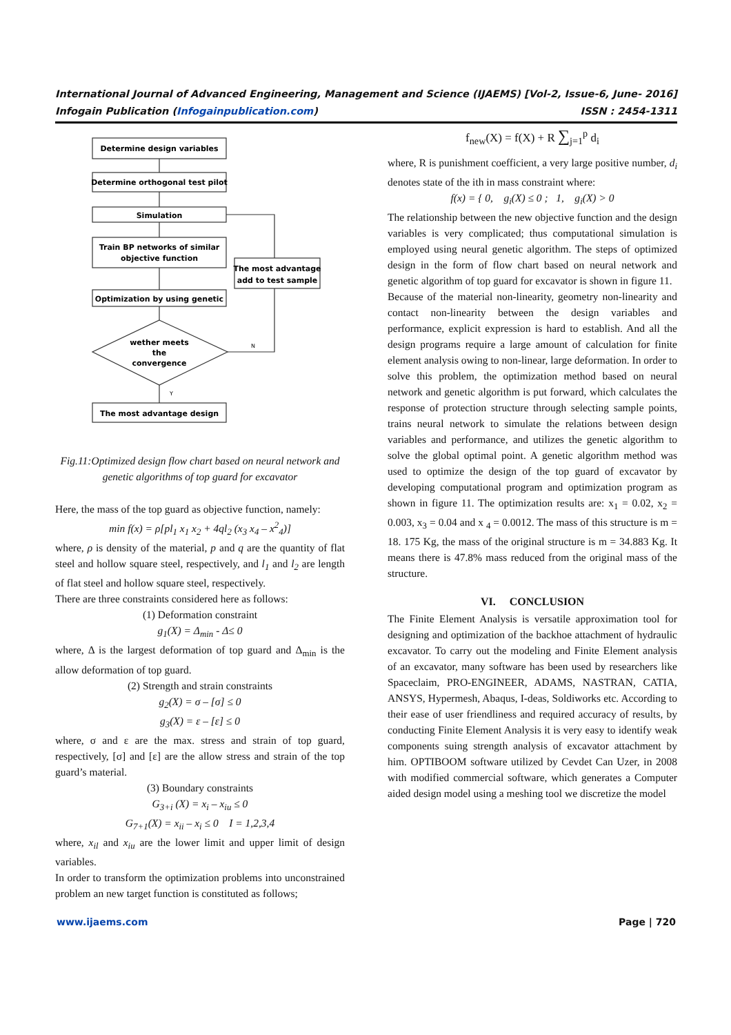International Journal of Advanced Engineering, Management and Science (IJAEMS) [Vol-2, Issue-6, June- 2016]
Infogain Publication (Infogainpublication.com) ISSN : 2454-1311
Determine design variables
Determine orthogonal test pilot
Simulation
Train BP networks of similar
objective function
Optimization by using genetic
wether meets
the
convergence
The most advantage design
The most advantage
add to test sample
N
Y
Fig.11:Optimized design flow chart based on neural network and genetic algorithms of top guard for excavator
Here, the mass of the top guard as objective function, namely:
min f(x) = ρ[pl<sub>1</sub> x<sub>1</sub> x<sub>2</sub> + 4ql<sub>2</sub> (x<sub>3</sub> x<sub>4</sub> – x<sup>2</sup><sub>4</sub>)]
where, ρ is density of the material, p and q are the quantity of flat steel and hollow square steel, respectively, and l<sub>1</sub> and l<sub>2</sub> are length of flat steel and hollow square steel, respectively.
There are three constraints considered here as follows:
(1) Deformation constraint
g<sub>1</sub>(X) = Δ<sub>min</sub> - Δ≤ 0
where, Δ is the largest deformation of top guard and Δ<sub>min</sub> is the allow deformation of top guard.
(2) Strength and strain constraints
g<sub>2</sub>(X) = σ – [σ] ≤ 0
g<sub>3</sub>(X) = ε – [ε] ≤ 0
where, σ and ε are the max. stress and strain of top guard, respectively, [σ] and [ε] are the allow stress and strain of the top guard’s material.
(3) Boundary constraints
G<sub>3+i</sub> (X) = x<sub>i</sub> – x<sub>iu</sub> ≤ 0
G<sub>7+1</sub>(X) = x<sub>ii</sub> – x<sub>i</sub> ≤ 0 I = 1,2,3,4
where, x<sub>il</sub> and x<sub>iu</sub> are the lower limit and upper limit of design variables.
In order to transform the optimization problems into unconstrained problem an new target function is constituted as follows;
f<sub>new</sub>(X) = f(X) + R ∑<sub>j=1</sub><sup>p</sup> d<sub>i</sub>
where, R is punishment coefficient, a very large positive number, d<sub>i</sub> denotes state of the ith in mass constraint where:
f(x) = { 0, g<sub>i</sub>(X) ≤ 0 ; 1, g<sub>i</sub>(X) > 0
The relationship between the new objective function and the design variables is very complicated; thus computational simulation is employed using neural genetic algorithm. The steps of optimized design in the form of flow chart based on neural network and genetic algorithm of top guard for excavator is shown in figure 11.
Because of the material non-linearity, geometry non-linearity and contact non-linearity between the design variables and performance, explicit expression is hard to establish. And all the design programs require a large amount of calculation for finite element analysis owing to non-linear, large deformation. In order to solve this problem, the optimization method based on neural network and genetic algorithm is put forward, which calculates the response of protection structure through selecting sample points, trains neural network to simulate the relations between design variables and performance, and utilizes the genetic algorithm to solve the global optimal point. A genetic algorithm method was used to optimize the design of the top guard of excavator by developing computational program and optimization program as shown in figure 11. The optimization results are: x<sub>1</sub> = 0.02, x<sub>2</sub> = 0.003, x<sub>3</sub> = 0.04 and x <sub>4</sub> = 0.0012. The mass of this structure is m = 18. 175 Kg, the mass of the original structure is m = 34.883 Kg. It means there is 47.8% mass reduced from the original mass of the structure.
VI. CONCLUSION
The Finite Element Analysis is versatile approximation tool for designing and optimization of the backhoe attachment of hydraulic excavator. To carry out the modeling and Finite Element analysis of an excavator, many software has been used by researchers like Spaceclaim, PRO-ENGINEER, ADAMS, NASTRAN, CATIA, ANSYS, Hypermesh, Abaqus, I-deas, Soldiworks etc. According to their ease of user friendliness and required accuracy of results, by conducting Finite Element Analysis it is very easy to identify weak components suing strength analysis of excavator attachment by him. OPTIBOOM software utilized by Cevdet Can Uzer, in 2008 with modified commercial software, which generates a Computer aided design model using a meshing tool we discretize the model
www.ijaems.com Page | 720